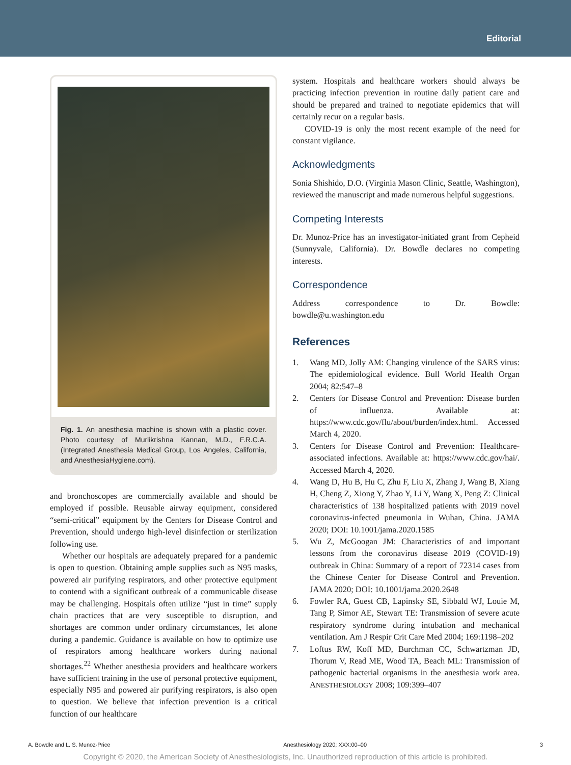Editorial
Fig. 1. An anesthesia machine is shown with a plastic cover. Photo courtesy of Murlikrishna Kannan, M.D., F.R.C.A. (Integrated Anesthesia Medical Group, Los Angeles, California, and AnesthesiaHygiene.com).
and bronchoscopes are commercially available and should be employed if possible. Reusable airway equipment, considered “semi-critical” equipment by the Centers for Disease Control and Prevention, should undergo high-level disinfection or sterilization following use.
Whether our hospitals are adequately prepared for a pandemic is open to question. Obtaining ample supplies such as N95 masks, powered air purifying respirators, and other protective equipment to contend with a significant outbreak of a communicable disease may be challenging. Hospitals often utilize “just in time” supply chain practices that are very susceptible to disruption, and shortages are common under ordinary circumstances, let alone during a pandemic. Guidance is available on how to optimize use of respirators among healthcare workers during national shortages.<sup>22</sup> Whether anesthesia providers and healthcare workers have sufficient training in the use of personal protective equipment, especially N95 and powered air purifying respirators, is also open to question. We believe that infection prevention is a critical function of our healthcare
system. Hospitals and healthcare workers should always be practicing infection prevention in routine daily patient care and should be prepared and trained to negotiate epidemics that will certainly recur on a regular basis.
COVID-19 is only the most recent example of the need for constant vigilance.
Acknowledgments
Sonia Shishido, D.O. (Virginia Mason Clinic, Seattle, Washington), reviewed the manuscript and made numerous helpful suggestions.
Competing Interests
Dr. Munoz-Price has an investigator-initiated grant from Cepheid (Sunnyvale, California). Dr. Bowdle declares no competing interests.
Correspondence
Address correspondence to Dr. Bowdle: bowdle@u.washington.edu
References
1. Wang MD, Jolly AM: Changing virulence of the SARS virus: The epidemiological evidence. Bull World Health Organ 2004; 82:547–8
2. Centers for Disease Control and Prevention: Disease burden of influenza. Available at: https://www.cdc.gov/flu/about/burden/index.html. Accessed March 4, 2020.
3. Centers for Disease Control and Prevention: Healthcare-associated infections. Available at: https://www.cdc.gov/hai/. Accessed March 4, 2020.
4. Wang D, Hu B, Hu C, Zhu F, Liu X, Zhang J, Wang B, Xiang H, Cheng Z, Xiong Y, Zhao Y, Li Y, Wang X, Peng Z: Clinical characteristics of 138 hospitalized patients with 2019 novel coronavirus-infected pneumonia in Wuhan, China. JAMA 2020; DOI: 10.1001/jama.2020.1585
5. Wu Z, McGoogan JM: Characteristics of and important lessons from the coronavirus disease 2019 (COVID-19) outbreak in China: Summary of a report of 72314 cases from the Chinese Center for Disease Control and Prevention. JAMA 2020; DOI: 10.1001/jama.2020.2648
6. Fowler RA, Guest CB, Lapinsky SE, Sibbald WJ, Louie M, Tang P, Simor AE, Stewart TE: Transmission of severe acute respiratory syndrome during intubation and mechanical ventilation. Am J Respir Crit Care Med 2004; 169:1198–202
7. Loftus RW, Koff MD, Burchman CC, Schwartzman JD, Thorum V, Read ME, Wood TA, Beach ML: Transmission of pathogenic bacterial organisms in the anesthesia work area. ANESTHESIOLOGY 2008; 109:399–407
A. Bowdle and L. S. Munoz-Price Anesthesiology 2020; XXX:00–00 3
Copyright © 2020, the American Society of Anesthesiologists, Inc. Unauthorized reproduction of this article is prohibited.